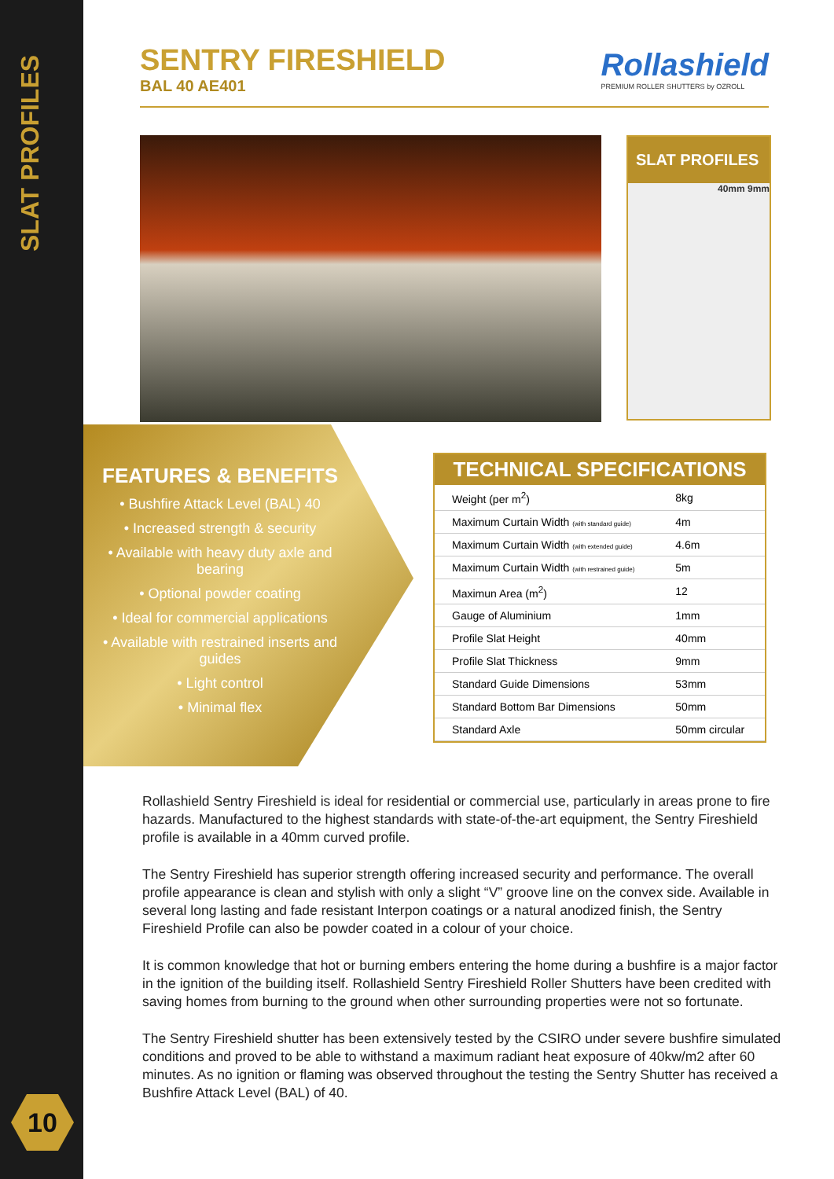SLAT PROFILES
SENTRY FIRESHIELD
BAL 40 AE401
Rollashield
PREMIUM ROLLER SHUTTERS by OZROLL
SLAT PROFILES
40mm 9mm
FEATURES & BENEFITS
• Bushfire Attack Level (BAL) 40
• Increased strength & security
• Available with heavy duty axle and bearing
• Optional powder coating
• Ideal for commercial applications
• Available with restrained inserts and guides
• Light control
• Minimal flex
TECHNICAL SPECIFICATIONS
| Weight (per m<sup>2</sup>) | 8kg |
| Maximum Curtain Width (with standard guide) | 4m |
| Maximum Curtain Width (with extended guide) | 4.6m |
| Maximum Curtain Width (with restrained guide) | 5m |
| Maximun Area (m<sup>2</sup>) | 12 |
| Gauge of Aluminium | 1mm |
| Profile Slat Height | 40mm |
| Profile Slat Thickness | 9mm |
| Standard Guide Dimensions | 53mm |
| Standard Bottom Bar Dimensions | 50mm |
| Standard Axle | 50mm circular |
Rollashield Sentry Fireshield is ideal for residential or commercial use, particularly in areas prone to fire hazards. Manufactured to the highest standards with state-of-the-art equipment, the Sentry Fireshield profile is available in a 40mm curved profile.
The Sentry Fireshield has superior strength offering increased security and performance. The overall profile appearance is clean and stylish with only a slight “V” groove line on the convex side. Available in several long lasting and fade resistant Interpon coatings or a natural anodized finish, the Sentry Fireshield Profile can also be powder coated in a colour of your choice.
It is common knowledge that hot or burning embers entering the home during a bushfire is a major factor in the ignition of the building itself. Rollashield Sentry Fireshield Roller Shutters have been credited with saving homes from burning to the ground when other surrounding properties were not so fortunate.
The Sentry Fireshield shutter has been extensively tested by the CSIRO under severe bushfire simulated conditions and proved to be able to withstand a maximum radiant heat exposure of 40kw/m2 after 60 minutes. As no ignition or flaming was observed throughout the testing the Sentry Shutter has received a Bushfire Attack Level (BAL) of 40.
10